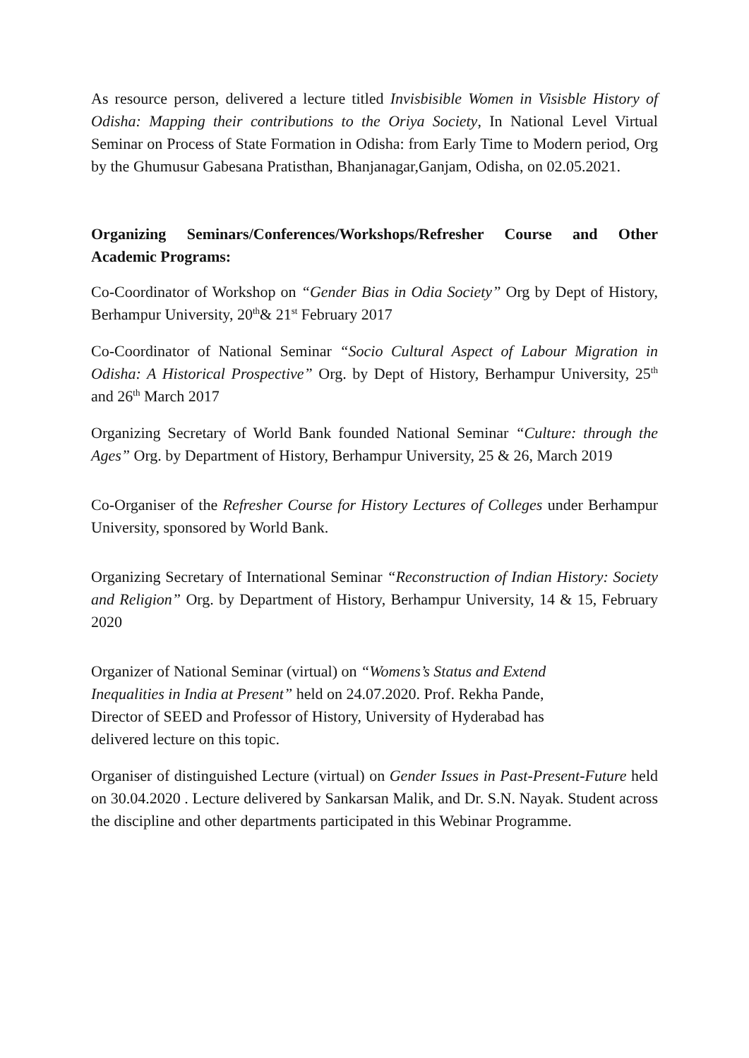As resource person, delivered a lecture titled Invisbisible Women in Visisble History of Odisha: Mapping their contributions to the Oriya Society, In National Level Virtual Seminar on Process of State Formation in Odisha: from Early Time to Modern period, Org by the Ghumusur Gabesana Pratisthan, Bhanjanagar,Ganjam, Odisha, on 02.05.2021.
Organizing Seminars/Conferences/Workshops/Refresher Course and Other Academic Programs:
Co-Coordinator of Workshop on “Gender Bias in Odia Society” Org by Dept of History, Berhampur University, 20<sup>th</sup>& 21<sup>st</sup> February 2017
Co-Coordinator of National Seminar “Socio Cultural Aspect of Labour Migration in Odisha: A Historical Prospective” Org. by Dept of History, Berhampur University, 25<sup>th</sup> and 26<sup>th</sup> March 2017
Organizing Secretary of World Bank founded National Seminar “Culture: through the Ages” Org. by Department of History, Berhampur University, 25 & 26, March 2019
Co-Organiser of the Refresher Course for History Lectures of Colleges under Berhampur University, sponsored by World Bank.
Organizing Secretary of International Seminar “Reconstruction of Indian History: Society and Religion” Org. by Department of History, Berhampur University, 14 & 15, February 2020
Organizer of National Seminar (virtual) on “Womens’s Status and Extend
Inequalities in India at Present” held on 24.07.2020. Prof. Rekha Pande,
Director of SEED and Professor of History, University of Hyderabad has
delivered lecture on this topic.
Organiser of distinguished Lecture (virtual) on Gender Issues in Past-Present-Future held on 30.04.2020 . Lecture delivered by Sankarsan Malik, and Dr. S.N. Nayak. Student across the discipline and other departments participated in this Webinar Programme.